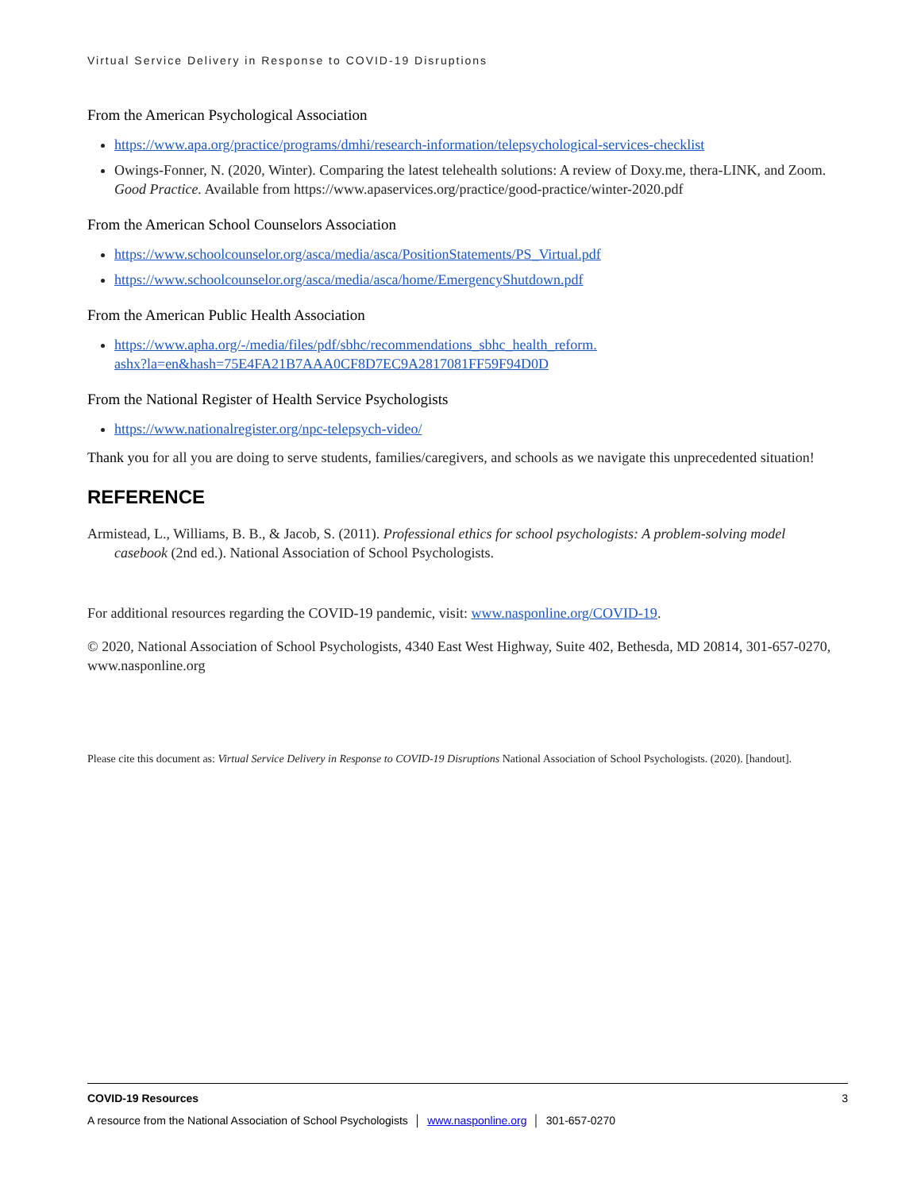Virtual Service Delivery in Response to COVID-19 Disruptions
From the American Psychological Association
https://www.apa.org/practice/programs/dmhi/research-information/telepsychological-services-checklist
Owings-Fonner, N. (2020, Winter). Comparing the latest telehealth solutions: A review of Doxy.me, thera-LINK, and Zoom. Good Practice. Available from https://www.apaservices.org/practice/good-practice/winter-2020.pdf
From the American School Counselors Association
https://www.schoolcounselor.org/asca/media/asca/PositionStatements/PS_Virtual.pdf
https://www.schoolcounselor.org/asca/media/asca/home/EmergencyShutdown.pdf
From the American Public Health Association
https://www.apha.org/-/media/files/pdf/sbhc/recommendations_sbhc_health_reform.
ashx?la=en&hash=75E4FA21B7AAA0CF8D7EC9A2817081FF59F94D0D
From the National Register of Health Service Psychologists
https://www.nationalregister.org/npc-telepsych-video/
Thank you for all you are doing to serve students, families/caregivers, and schools as we navigate this unprecedented situation!
REFERENCE
Armistead, L., Williams, B. B., & Jacob, S. (2011). Professional ethics for school psychologists: A problem-solving model casebook (2nd ed.). National Association of School Psychologists.
For additional resources regarding the COVID-19 pandemic, visit: www.nasponline.org/COVID-19.
© 2020, National Association of School Psychologists, 4340 East West Highway, Suite 402, Bethesda, MD 20814, 301-657-0270, www.nasponline.org
Please cite this document as: Virtual Service Delivery in Response to COVID-19 Disruptions National Association of School Psychologists. (2020). [handout].
COVID-19 Resources 3
A resource from the National Association of School Psychologists │ www.nasponline.org │ 301-657-0270